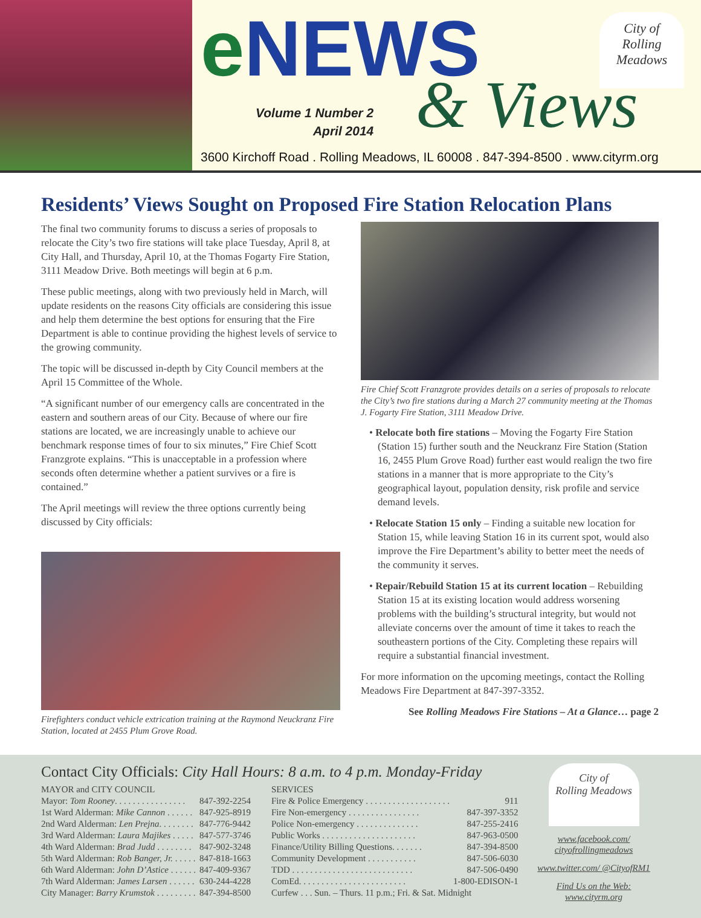e NEWS
Volume 1 Number 2
April 2014
& Views
City of
Rolling
Meadows
3600 Kirchoff Road . Rolling Meadows, IL 60008 . 847-394-8500 . www.cityrm.org
Residents’ Views Sought on Proposed Fire Station Relocation Plans
The final two community forums to discuss a series of proposals to relocate the City’s two fire stations will take place Tuesday, April 8, at City Hall, and Thursday, April 10, at the Thomas Fogarty Fire Station, 3111 Meadow Drive. Both meetings will begin at 6 p.m.
These public meetings, along with two previously held in March, will update residents on the reasons City officials are considering this issue and help them determine the best options for ensuring that the Fire Department is able to continue providing the highest levels of service to the growing community.
The topic will be discussed in-depth by City Council members at the April 15 Committee of the Whole.
“A significant number of our emergency calls are concentrated in the eastern and southern areas of our City. Because of where our fire stations are located, we are increasingly unable to achieve our benchmark response times of four to six minutes,” Fire Chief Scott Franzgrote explains. “This is unacceptable in a profession where seconds often determine whether a patient survives or a fire is contained.”
The April meetings will review the three options currently being discussed by City officials:
Firefighters conduct vehicle extrication training at the Raymond Neuckranz Fire Station, located at 2455 Plum Grove Road.
Fire Chief Scott Franzgrote provides details on a series of proposals to relocate the City’s two fire stations during a March 27 community meeting at the Thomas J. Fogarty Fire Station, 3111 Meadow Drive.
• Relocate both fire stations – Moving the Fogarty Fire Station (Station 15) further south and the Neuckranz Fire Station (Station 16, 2455 Plum Grove Road) further east would realign the two fire stations in a manner that is more appropriate to the City’s geographical layout, population density, risk profile and service demand levels.
• Relocate Station 15 only – Finding a suitable new location for Station 15, while leaving Station 16 in its current spot, would also improve the Fire Department’s ability to better meet the needs of the community it serves.
• Repair/Rebuild Station 15 at its current location – Rebuilding Station 15 at its existing location would address worsening problems with the building’s structural integrity, but would not alleviate concerns over the amount of time it takes to reach the southeastern portions of the City. Completing these repairs will require a substantial financial investment.
For more information on the upcoming meetings, contact the Rolling Meadows Fire Department at 847-397-3352.
See Rolling Meadows Fire Stations – At a Glance… page 2
Contact City Officials: City Hall Hours: 8 a.m. to 4 p.m. Monday-Friday
| MAYOR and CITY COUNCIL | |
| --- | --- |
| Mayor: Tom Rooney . . . . . . . . . . . . . . . . | 847-392-2254 |
| 1st Ward Alderman: Mike Cannon . . . . . . | 847-925-8919 |
| 2nd Ward Alderman: Len Prejna . . . . . . . . | 847-776-9442 |
| 3rd Ward Alderman: Laura Majikes . . . . . | 847-577-3746 |
| 4th Ward Alderman: Brad Judd . . . . . . . . | 847-902-3248 |
| 5th Ward Alderman: Rob Banger, Jr. . . . . . | 847-818-1663 |
| 6th Ward Alderman: John D’Astice . . . . . . | 847-409-9367 |
| 7th Ward Alderman: James Larsen . . . . . . | 630-244-4228 |
| City Manager: Barry Krumstok . . . . . . . . . | 847-394-8500 |
| SERVICES | |
| --- | --- |
| Fire & Police Emergency . . . . . . . . . . . . . . . . . . . | 911 |
| Fire Non-emergency . . . . . . . . . . . . . . . . | 847-397-3352 |
| Police Non-emergency . . . . . . . . . . . . . . | 847-255-2416 |
| Public Works . . . . . . . . . . . . . . . . . . . . . | 847-963-0500 |
| Finance/Utility Billing Questions. . . . . . . | 847-394-8500 |
| Community Development . . . . . . . . . . . | 847-506-6030 |
| TDD . . . . . . . . . . . . . . . . . . . . . . . . . . . | 847-506-0490 |
| ComEd. . . . . . . . . . . . . . . . . . . . . . . . | 1-800-EDISON-1 |
| Curfew . . . Sun. – Thurs. 11 p.m.; Fri. & Sat. Midnight | |
City of
Rolling Meadows
www.facebook.com/ cityofrollingmeadows
www.twitter.com/ @CityofRM1
Find Us on the Web: www.cityrm.org